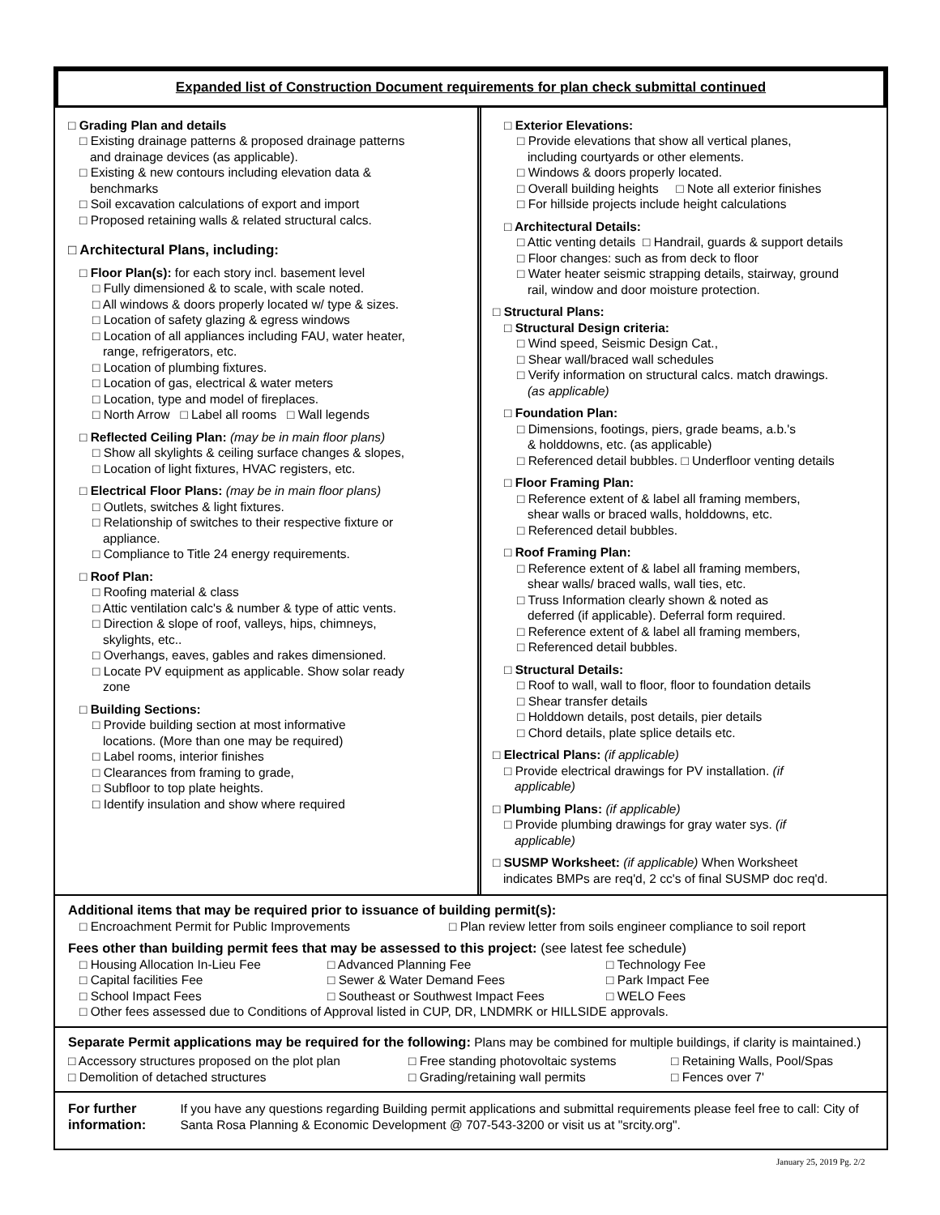Expanded list of Construction Document requirements for plan check submittal continued
□ Grading Plan and details
□ Existing drainage patterns & proposed drainage patterns
and drainage devices (as applicable).
□ Existing & new contours including elevation data &
benchmarks
□ Soil excavation calculations of export and import
□ Proposed retaining walls & related structural calcs.
□ Architectural Plans, including:
□ Floor Plan(s): for each story incl. basement level
□ Fully dimensioned & to scale, with scale noted.
□ All windows & doors properly located w/ type & sizes.
□ Location of safety glazing & egress windows
□ Location of all appliances including FAU, water heater,
range, refrigerators, etc.
□ Location of plumbing fixtures.
□ Location of gas, electrical & water meters
□ Location, type and model of fireplaces.
□ North Arrow □ Label all rooms □ Wall legends
□ Reflected Ceiling Plan: (may be in main floor plans)
□ Show all skylights & ceiling surface changes & slopes,
□ Location of light fixtures, HVAC registers, etc.
□ Electrical Floor Plans: (may be in main floor plans)
□ Outlets, switches & light fixtures.
□ Relationship of switches to their respective fixture or
appliance.
□ Compliance to Title 24 energy requirements.
□ Roof Plan:
□ Roofing material & class
□ Attic ventilation calc's & number & type of attic vents.
□ Direction & slope of roof, valleys, hips, chimneys,
skylights, etc..
□ Overhangs, eaves, gables and rakes dimensioned.
□ Locate PV equipment as applicable. Show solar ready
zone
□ Building Sections:
□ Provide building section at most informative
locations. (More than one may be required)
□ Label rooms, interior finishes
□ Clearances from framing to grade,
□ Subfloor to top plate heights.
□ Identify insulation and show where required
□ Exterior Elevations:
□ Provide elevations that show all vertical planes,
including courtyards or other elements.
□ Windows & doors properly located.
□ Overall building heights □ Note all exterior finishes
□ For hillside projects include height calculations
□ Architectural Details:
□ Attic venting details □ Handrail, guards & support details
□ Floor changes: such as from deck to floor
□ Water heater seismic strapping details, stairway, ground
rail, window and door moisture protection.
□ Structural Plans:
□ Structural Design criteria:
□ Wind speed, Seismic Design Cat.,
□ Shear wall/braced wall schedules
□ Verify information on structural calcs. match drawings.
(as applicable)
□ Foundation Plan:
□ Dimensions, footings, piers, grade beams, a.b.'s
& holddowns, etc. (as applicable)
□ Referenced detail bubbles. □ Underfloor venting details
□ Floor Framing Plan:
□ Reference extent of & label all framing members,
shear walls or braced walls, holddowns, etc.
□ Referenced detail bubbles.
□ Roof Framing Plan:
□ Reference extent of & label all framing members,
shear walls/ braced walls, wall ties, etc.
□ Truss Information clearly shown & noted as
deferred (if applicable). Deferral form required.
□ Reference extent of & label all framing members,
□ Referenced detail bubbles.
□ Structural Details:
□ Roof to wall, wall to floor, floor to foundation details
□ Shear transfer details
□ Holddown details, post details, pier details
□ Chord details, plate splice details etc.
□ Electrical Plans: (if applicable)
□ Provide electrical drawings for PV installation. (if
applicable)
□ Plumbing Plans: (if applicable)
□ Provide plumbing drawings for gray water sys. (if
applicable)
□ SUSMP Worksheet: (if applicable) When Worksheet
indicates BMPs are req'd, 2 cc's of final SUSMP doc req'd.
Additional items that may be required prior to issuance of building permit(s):
□ Encroachment Permit for Public Improvements □ Plan review letter from soils engineer compliance to soil report
Fees other than building permit fees that may be assessed to this project: (see latest fee schedule)
□ Housing Allocation In-Lieu Fee □ Advanced Planning Fee □ Technology Fee
□ Capital facilities Fee □ Sewer & Water Demand Fees □ Park Impact Fee
□ School Impact Fees □ Southeast or Southwest Impact Fees □ WELO Fees
□ Other fees assessed due to Conditions of Approval listed in CUP, DR, LNDMRK or HILLSIDE approvals.
Separate Permit applications may be required for the following: Plans may be combined for multiple buildings, if clarity is maintained.)
□ Accessory structures proposed on the plot plan □ Free standing photovoltaic systems □ Retaining Walls, Pool/Spas
□ Demolition of detached structures □ Grading/retaining wall permits □ Fences over 7'
For further information:
If you have any questions regarding Building permit applications and submittal requirements please feel free to call: City of Santa Rosa Planning & Economic Development @ 707-543-3200 or visit us at "srcity.org".
January 25, 2019 Pg. 2/2